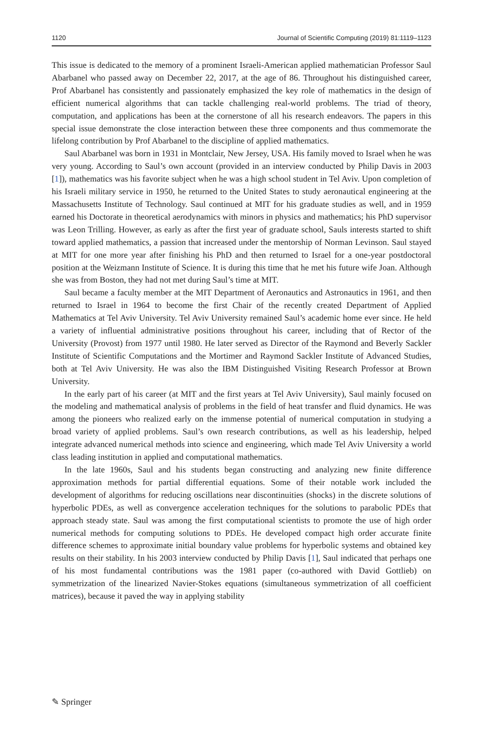1120 Journal of Scientific Computing (2019) 81:1119–1123
This issue is dedicated to the memory of a prominent Israeli-American applied mathematician Professor Saul Abarbanel who passed away on December 22, 2017, at the age of 86. Throughout his distinguished career, Prof Abarbanel has consistently and passionately emphasized the key role of mathematics in the design of efficient numerical algorithms that can tackle challenging real-world problems. The triad of theory, computation, and applications has been at the cornerstone of all his research endeavors. The papers in this special issue demonstrate the close interaction between these three components and thus commemorate the lifelong contribution by Prof Abarbanel to the discipline of applied mathematics.
Saul Abarbanel was born in 1931 in Montclair, New Jersey, USA. His family moved to Israel when he was very young. According to Saul’s own account (provided in an interview conducted by Philip Davis in 2003 [1]), mathematics was his favorite subject when he was a high school student in Tel Aviv. Upon completion of his Israeli military service in 1950, he returned to the United States to study aeronautical engineering at the Massachusetts Institute of Technology. Saul continued at MIT for his graduate studies as well, and in 1959 earned his Doctorate in theoretical aerodynamics with minors in physics and mathematics; his PhD supervisor was Leon Trilling. However, as early as after the first year of graduate school, Sauls interests started to shift toward applied mathematics, a passion that increased under the mentorship of Norman Levinson. Saul stayed at MIT for one more year after finishing his PhD and then returned to Israel for a one-year postdoctoral position at the Weizmann Institute of Science. It is during this time that he met his future wife Joan. Although she was from Boston, they had not met during Saul’s time at MIT.
Saul became a faculty member at the MIT Department of Aeronautics and Astronautics in 1961, and then returned to Israel in 1964 to become the first Chair of the recently created Department of Applied Mathematics at Tel Aviv University. Tel Aviv University remained Saul’s academic home ever since. He held a variety of influential administrative positions throughout his career, including that of Rector of the University (Provost) from 1977 until 1980. He later served as Director of the Raymond and Beverly Sackler Institute of Scientific Computations and the Mortimer and Raymond Sackler Institute of Advanced Studies, both at Tel Aviv University. He was also the IBM Distinguished Visiting Research Professor at Brown University.
In the early part of his career (at MIT and the first years at Tel Aviv University), Saul mainly focused on the modeling and mathematical analysis of problems in the field of heat transfer and fluid dynamics. He was among the pioneers who realized early on the immense potential of numerical computation in studying a broad variety of applied problems. Saul’s own research contributions, as well as his leadership, helped integrate advanced numerical methods into science and engineering, which made Tel Aviv University a world class leading institution in applied and computational mathematics.
In the late 1960s, Saul and his students began constructing and analyzing new finite difference approximation methods for partial differential equations. Some of their notable work included the development of algorithms for reducing oscillations near discontinuities (shocks) in the discrete solutions of hyperbolic PDEs, as well as convergence acceleration techniques for the solutions to parabolic PDEs that approach steady state. Saul was among the first computational scientists to promote the use of high order numerical methods for computing solutions to PDEs. He developed compact high order accurate finite difference schemes to approximate initial boundary value problems for hyperbolic systems and obtained key results on their stability. In his 2003 interview conducted by Philip Davis [1], Saul indicated that perhaps one of his most fundamental contributions was the 1981 paper (co-authored with David Gottlieb) on symmetrization of the linearized Navier-Stokes equations (simultaneous symmetrization of all coefficient matrices), because it paved the way in applying stability
✎ Springer